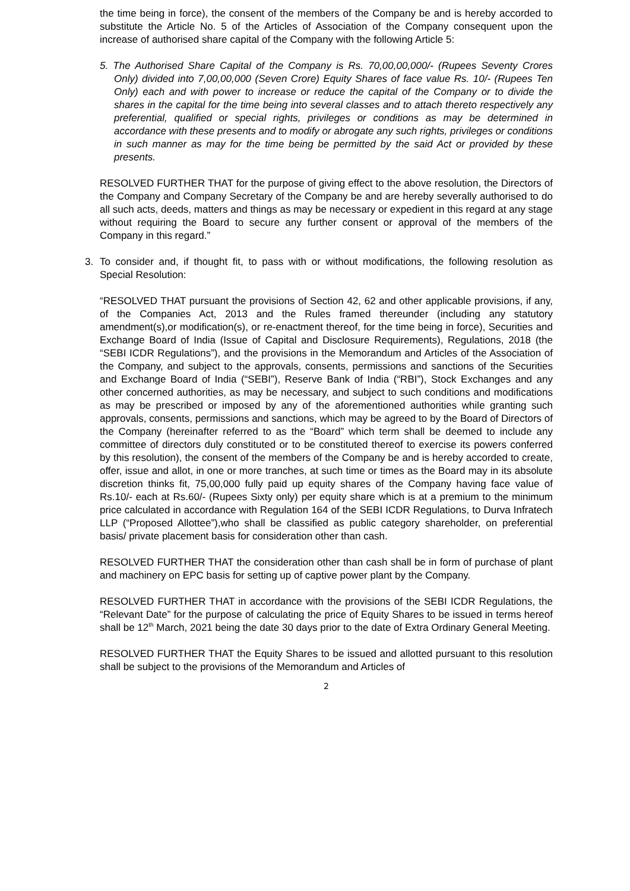the time being in force), the consent of the members of the Company be and is hereby accorded to substitute the Article No. 5 of the Articles of Association of the Company consequent upon the increase of authorised share capital of the Company with the following Article 5:
5. The Authorised Share Capital of the Company is Rs. 70,00,00,000/- (Rupees Seventy Crores Only) divided into 7,00,00,000 (Seven Crore) Equity Shares of face value Rs. 10/- (Rupees Ten Only) each and with power to increase or reduce the capital of the Company or to divide the shares in the capital for the time being into several classes and to attach thereto respectively any preferential, qualified or special rights, privileges or conditions as may be determined in accordance with these presents and to modify or abrogate any such rights, privileges or conditions in such manner as may for the time being be permitted by the said Act or provided by these presents.
RESOLVED FURTHER THAT for the purpose of giving effect to the above resolution, the Directors of the Company and Company Secretary of the Company be and are hereby severally authorised to do all such acts, deeds, matters and things as may be necessary or expedient in this regard at any stage without requiring the Board to secure any further consent or approval of the members of the Company in this regard.”
3. To consider and, if thought fit, to pass with or without modifications, the following resolution as Special Resolution:
“RESOLVED THAT pursuant the provisions of Section 42, 62 and other applicable provisions, if any, of the Companies Act, 2013 and the Rules framed thereunder (including any statutory amendment(s),or modification(s), or re-enactment thereof, for the time being in force), Securities and Exchange Board of India (Issue of Capital and Disclosure Requirements), Regulations, 2018 (the “SEBI ICDR Regulations”), and the provisions in the Memorandum and Articles of the Association of the Company, and subject to the approvals, consents, permissions and sanctions of the Securities and Exchange Board of India (“SEBI”), Reserve Bank of India (“RBI”), Stock Exchanges and any other concerned authorities, as may be necessary, and subject to such conditions and modifications as may be prescribed or imposed by any of the aforementioned authorities while granting such approvals, consents, permissions and sanctions, which may be agreed to by the Board of Directors of the Company (hereinafter referred to as the “Board” which term shall be deemed to include any committee of directors duly constituted or to be constituted thereof to exercise its powers conferred by this resolution), the consent of the members of the Company be and is hereby accorded to create, offer, issue and allot, in one or more tranches, at such time or times as the Board may in its absolute discretion thinks fit, 75,00,000 fully paid up equity shares of the Company having face value of Rs.10/- each at Rs.60/- (Rupees Sixty only) per equity share which is at a premium to the minimum price calculated in accordance with Regulation 164 of the SEBI ICDR Regulations, to Durva Infratech LLP (“Proposed Allottee”),who shall be classified as public category shareholder, on preferential basis/ private placement basis for consideration other than cash.
RESOLVED FURTHER THAT the consideration other than cash shall be in form of purchase of plant and machinery on EPC basis for setting up of captive power plant by the Company.
RESOLVED FURTHER THAT in accordance with the provisions of the SEBI ICDR Regulations, the “Relevant Date” for the purpose of calculating the price of Equity Shares to be issued in terms hereof shall be 12<sup>th</sup> March, 2021 being the date 30 days prior to the date of Extra Ordinary General Meeting.
RESOLVED FURTHER THAT the Equity Shares to be issued and allotted pursuant to this resolution shall be subject to the provisions of the Memorandum and Articles of
2